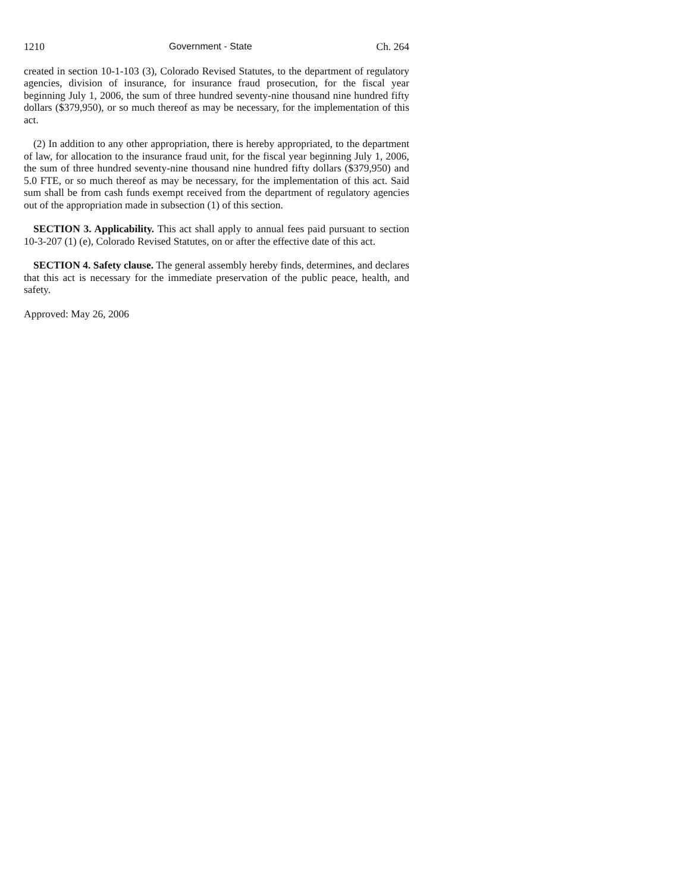1210 Government - State Ch. 264
created in section 10-1-103 (3), Colorado Revised Statutes, to the department of regulatory agencies, division of insurance, for insurance fraud prosecution, for the fiscal year beginning July 1, 2006, the sum of three hundred seventy-nine thousand nine hundred fifty dollars ($379,950), or so much thereof as may be necessary, for the implementation of this act.
(2) In addition to any other appropriation, there is hereby appropriated, to the department of law, for allocation to the insurance fraud unit, for the fiscal year beginning July 1, 2006, the sum of three hundred seventy-nine thousand nine hundred fifty dollars ($379,950) and 5.0 FTE, or so much thereof as may be necessary, for the implementation of this act. Said sum shall be from cash funds exempt received from the department of regulatory agencies out of the appropriation made in subsection (1) of this section.
SECTION 3. Applicability. This act shall apply to annual fees paid pursuant to section 10-3-207 (1) (e), Colorado Revised Statutes, on or after the effective date of this act.
SECTION 4. Safety clause. The general assembly hereby finds, determines, and declares that this act is necessary for the immediate preservation of the public peace, health, and safety.
Approved: May 26, 2006